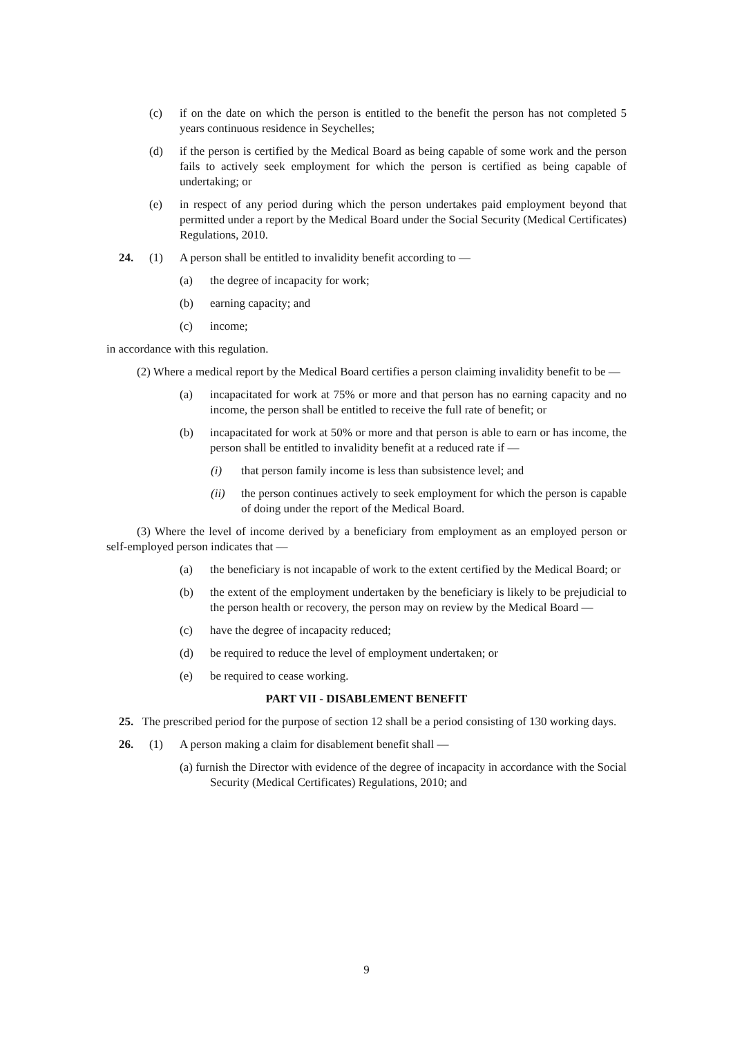(c) if on the date on which the person is entitled to the benefit the person has not completed 5 years continuous residence in Seychelles;
(d) if the person is certified by the Medical Board as being capable of some work and the person fails to actively seek employment for which the person is certified as being capable of undertaking; or
(e) in respect of any period during which the person undertakes paid employment beyond that permitted under a report by the Medical Board under the Social Security (Medical Certificates) Regulations, 2010.
24. (1) A person shall be entitled to invalidity benefit according to —
(a) the degree of incapacity for work;
(b) earning capacity; and
(c) income;
in accordance with this regulation.
(2) Where a medical report by the Medical Board certifies a person claiming invalidity benefit to be —
(a) incapacitated for work at 75% or more and that person has no earning capacity and no income, the person shall be entitled to receive the full rate of benefit; or
(b) incapacitated for work at 50% or more and that person is able to earn or has income, the person shall be entitled to invalidity benefit at a reduced rate if —
(i) that person family income is less than subsistence level; and
(ii) the person continues actively to seek employment for which the person is capable of doing under the report of the Medical Board.
(3) Where the level of income derived by a beneficiary from employment as an employed person or self-employed person indicates that —
(a) the beneficiary is not incapable of work to the extent certified by the Medical Board; or
(b) the extent of the employment undertaken by the beneficiary is likely to be prejudicial to the person health or recovery, the person may on review by the Medical Board —
(c) have the degree of incapacity reduced;
(d) be required to reduce the level of employment undertaken; or
(e) be required to cease working.
PART VII - DISABLEMENT BENEFIT
25. The prescribed period for the purpose of section 12 shall be a period consisting of 130 working days.
26. (1) A person making a claim for disablement benefit shall —
(a) furnish the Director with evidence of the degree of incapacity in accordance with the Social Security (Medical Certificates) Regulations, 2010; and
9